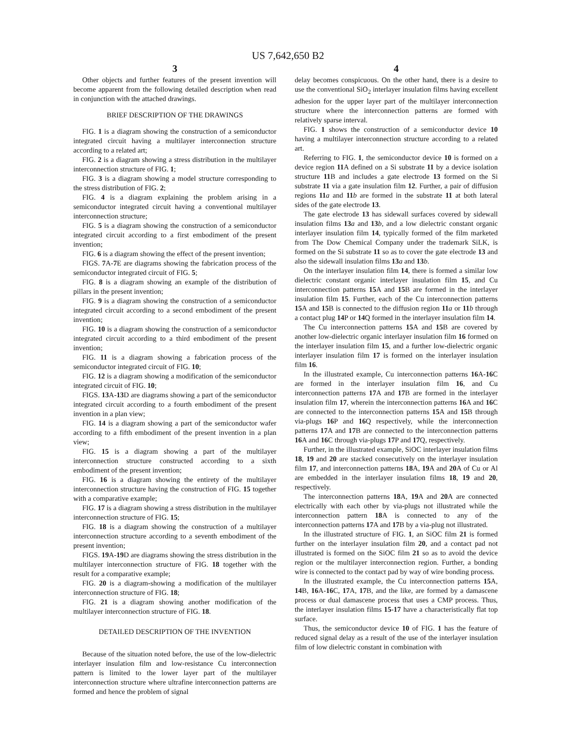US 7,642,650 B2
3
Other objects and further features of the present invention will become apparent from the following detailed description when read in conjunction with the attached drawings.
BRIEF DESCRIPTION OF THE DRAWINGS
FIG. 1 is a diagram showing the construction of a semiconductor integrated circuit having a multilayer interconnection structure according to a related art;
FIG. 2 is a diagram showing a stress distribution in the multilayer interconnection structure of FIG. 1;
FIG. 3 is a diagram showing a model structure corresponding to the stress distribution of FIG. 2;
FIG. 4 is a diagram explaining the problem arising in a semiconductor integrated circuit having a conventional multilayer interconnection structure;
FIG. 5 is a diagram showing the construction of a semiconductor integrated circuit according to a first embodiment of the present invention;
FIG. 6 is a diagram showing the effect of the present invention;
FIGS. 7 A-7 E are diagrams showing the fabrication process of the semiconductor integrated circuit of FIG. 5;
FIG. 8 is a diagram showing an example of the distribution of pillars in the present invention;
FIG. 9 is a diagram showing the construction of a semiconductor integrated circuit according to a second embodiment of the present invention;
FIG. 10 is a diagram showing the construction of a semiconductor integrated circuit according to a third embodiment of the present invention;
FIG. 11 is a diagram showing a fabrication process of the semiconductor integrated circuit of FIG. 10;
FIG. 12 is a diagram showing a modification of the semiconductor integrated circuit of FIG. 10;
FIGS. 13 A-13 D are diagrams showing a part of the semiconductor integrated circuit according to a fourth embodiment of the present invention in a plan view;
FIG. 14 is a diagram showing a part of the semiconductor wafer according to a fifth embodiment of the present invention in a plan view;
FIG. 15 is a diagram showing a part of the multilayer interconnection structure constructed according to a sixth embodiment of the present invention;
FIG. 16 is a diagram showing the entirety of the multilayer interconnection structure having the construction of FIG. 15 together with a comparative example;
FIG. 17 is a diagram showing a stress distribution in the multilayer interconnection structure of FIG. 15;
FIG. 18 is a diagram showing the construction of a multilayer interconnection structure according to a seventh embodiment of the present invention;
FIGS. 19 A-19 D are diagrams showing the stress distribution in the multilayer interconnection structure of FIG. 18 together with the result for a comparative example;
FIG. 20 is a diagram-showing a modification of the multilayer interconnection structure of FIG. 18;
FIG. 21 is a diagram showing another modification of the multilayer interconnection structure of FIG. 18.
DETAILED DESCRIPTION OF THE INVENTION
Because of the situation noted before, the use of the low-dielectric interlayer insulation film and low-resistance Cu interconnection pattern is limited to the lower layer part of the multilayer interconnection structure where ultrafine interconnection patterns are formed and hence the problem of signal
4
delay becomes conspicuous. On the other hand, there is a desire to use the conventional SiO<sub>2</sub> interlayer insulation films having excellent adhesion for the upper layer part of the multilayer interconnection structure where the interconnection patterns are formed with relatively sparse interval.
FIG. 1 shows the construction of a semiconductor device 10 having a multilayer interconnection structure according to a related art.
Referring to FIG. 1, the semiconductor device 10 is formed on a device region 11 A defined on a Si substrate 11 by a device isolation structure 11 B and includes a gate electrode 13 formed on the Si substrate 11 via a gate insulation film 12. Further, a pair of diffusion regions 11 a and 11 b are formed in the substrate 11 at both lateral sides of the gate electrode 13.
The gate electrode 13 has sidewall surfaces covered by sidewall insulation films 13 a and 13 b, and a low dielectric constant organic interlayer insulation film 14, typically formed of the film marketed from The Dow Chemical Company under the trademark SiLK, is formed on the Si substrate 11 so as to cover the gate electrode 13 and also the sidewall insulation films 13 a and 13 b.
On the interlayer insulation film 14, there is formed a similar low dielectric constant organic interlayer insulation film 15, and Cu interconnection patterns 15 A and 15 B are formed in the interlayer insulation film 15. Further, each of the Cu interconnection patterns 15 A and 15 B is connected to the diffusion region 11 a or 11 b through a contact plug 14 P or 14 Q formed in the interlayer insulation film 14.
The Cu interconnection patterns 15 A and 15 B are covered by another low-dielectric organic interlayer insulation film 16 formed on the interlayer insulation film 15, and a further low-dielectric organic interlayer insulation film 17 is formed on the interlayer insulation film 16.
In the illustrated example, Cu interconnection patterns 16 A-16 C are formed in the interlayer insulation film 16, and Cu interconnection patterns 17 A and 17 B are formed in the interlayer insulation film 17, wherein the interconnection patterns 16 A and 16 C are connected to the interconnection patterns 15 A and 15 B through via-plugs 16 P and 16 Q respectively, while the interconnection patterns 17 A and 17 B are connected to the interconnection patterns 16 A and 16 C through via-plugs 17 P and 17 Q, respectively.
Further, in the illustrated example, SiOC interlayer insulation films 18, 19 and 20 are stacked consecutively on the interlayer insulation film 17, and interconnection patterns 18 A, 19 A and 20 A of Cu or Al are embedded in the interlayer insulation films 18, 19 and 20, respectively.
The interconnection patterns 18 A, 19 A and 20 A are connected electrically with each other by via-plugs not illustrated while the interconnection pattern 18 A is connected to any of the interconnection patterns 17 A and 17 B by a via-plug not illustrated.
In the illustrated structure of FIG. 1, an SiOC film 21 is formed further on the interlayer insulation film 20, and a contact pad not illustrated is formed on the SiOC film 21 so as to avoid the device region or the multilayer interconnection region. Further, a bonding wire is connected to the contact pad by way of wire bonding process.
In the illustrated example, the Cu interconnection patterns 15 A, 14 B, 16 A-16 C, 17 A, 17 B, and the like, are formed by a damascene process or dual damascene process that uses a CMP process. Thus, the interlayer insulation films 15-17 have a characteristically flat top surface.
Thus, the semiconductor device 10 of FIG. 1 has the feature of reduced signal delay as a result of the use of the interlayer insulation film of low dielectric constant in combination with